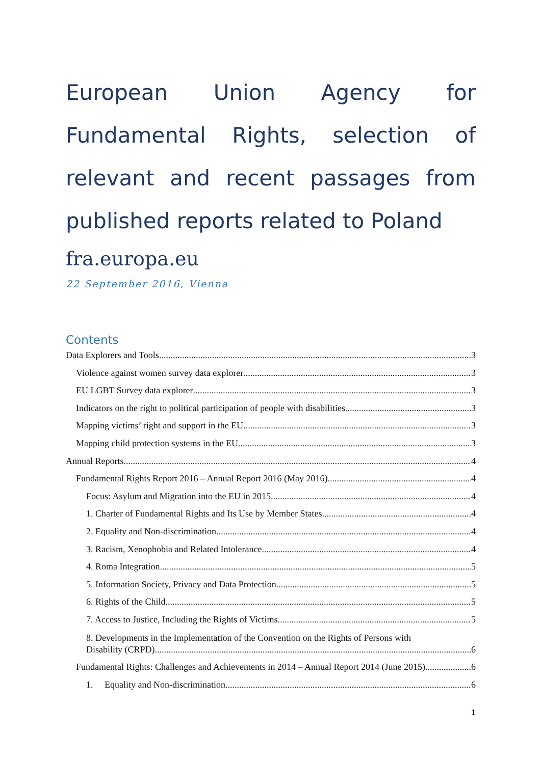European Union Agency for Fundamental Rights, selection of relevant and recent passages from published reports related to Poland
fra.europa.eu
22 September 2016, Vienna
Contents
Data Explorers and Tools 3
Violence against women survey data explorer 3
EU LGBT Survey data explorer 3
Indicators on the right to political participation of people with disabilities 3
Mapping victims’ right and support in the EU 3
Mapping child protection systems in the EU 3
Annual Reports 4
Fundamental Rights Report 2016 – Annual Report 2016 (May 2016) 4
Focus: Asylum and Migration into the EU in 2015 4
1. Charter of Fundamental Rights and Its Use by Member States 4
2. Equality and Non-discrimination 4
3. Racism, Xenophobia and Related Intolerance 4
4. Roma Integration 5
5. Information Society, Privacy and Data Protection 5
6. Rights of the Child 5
7. Access to Justice, Including the Rights of Victims 5
8. Developments in the Implementation of the Convention on the Rights of Persons with
Disability (CRPD) 6
Fundamental Rights: Challenges and Achievements in 2014 – Annual Report 2014 (June 2015) 6
1. Equality and Non-discrimination 6
1